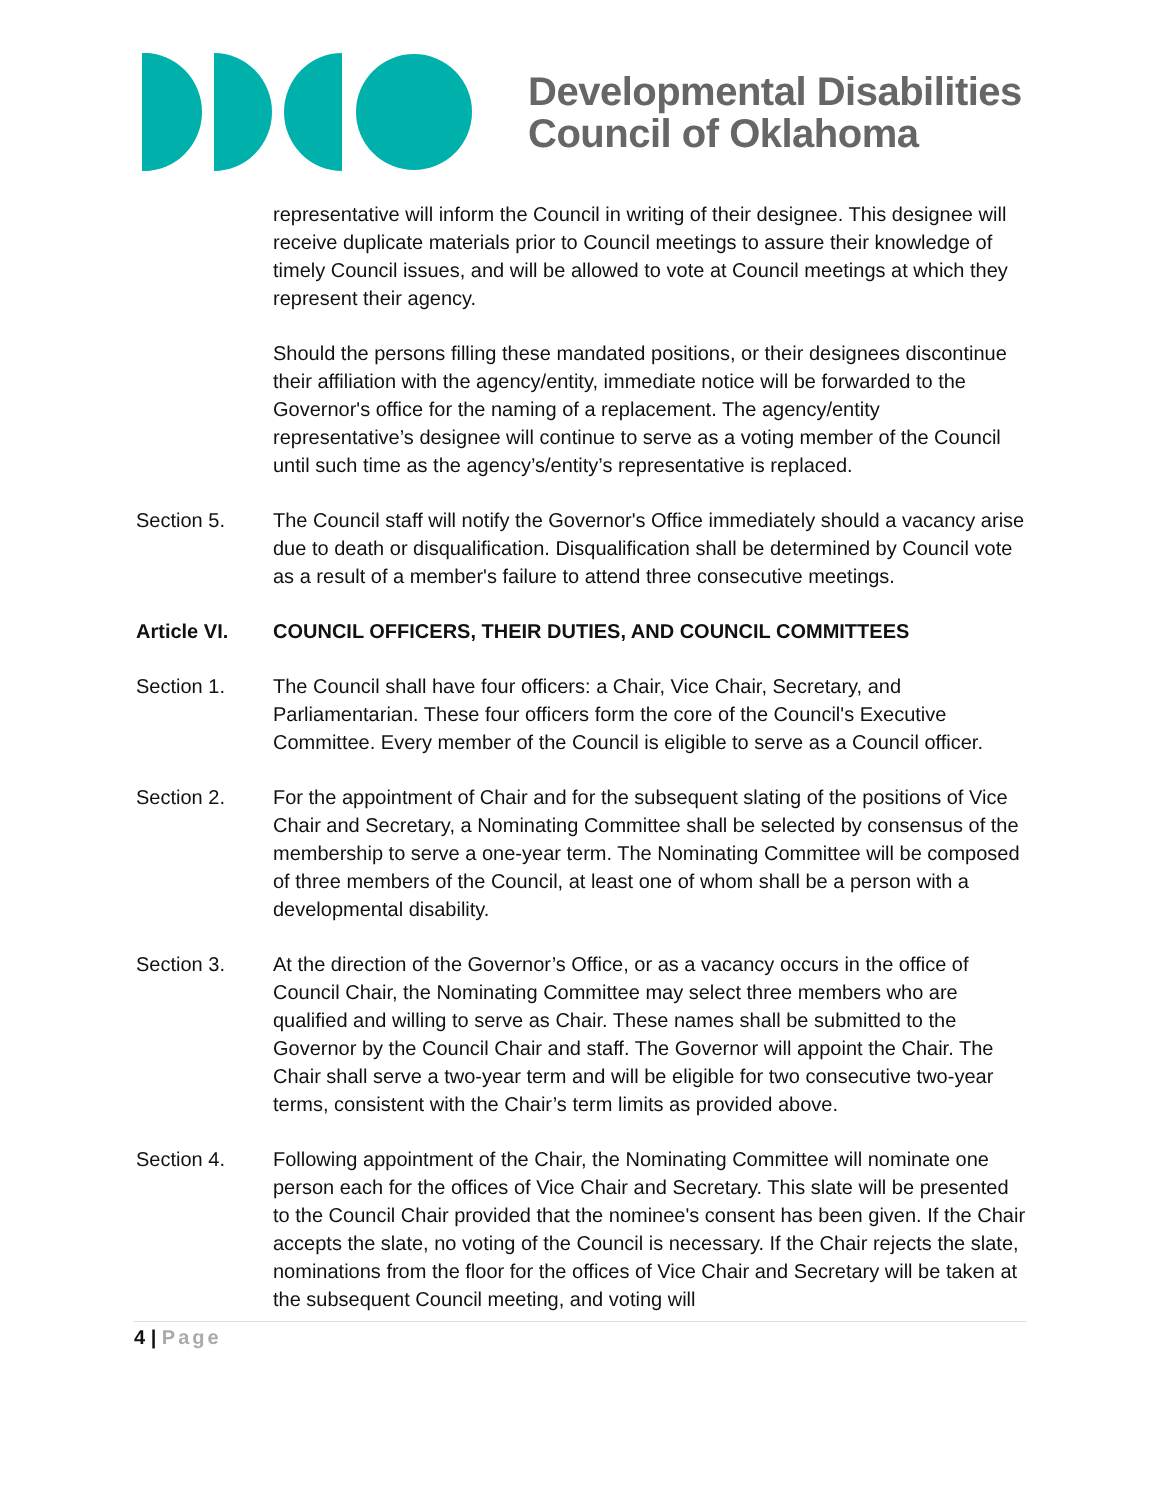Developmental Disabilities
Council of Oklahoma
representative will inform the Council in writing of their designee. This designee will receive duplicate materials prior to Council meetings to assure their knowledge of timely Council issues, and will be allowed to vote at Council meetings at which they represent their agency.
Should the persons filling these mandated positions, or their designees discontinue their affiliation with the agency/entity, immediate notice will be forwarded to the Governor's office for the naming of a replacement. The agency/entity representative’s designee will continue to serve as a voting member of the Council until such time as the agency’s/entity’s representative is replaced.
Section 5. The Council staff will notify the Governor's Office immediately should a vacancy arise due to death or disqualification. Disqualification shall be determined by Council vote as a result of a member's failure to attend three consecutive meetings.
Article VI. COUNCIL OFFICERS, THEIR DUTIES, AND COUNCIL COMMITTEES
Section 1. The Council shall have four officers: a Chair, Vice Chair, Secretary, and Parliamentarian. These four officers form the core of the Council's Executive Committee. Every member of the Council is eligible to serve as a Council officer.
Section 2. For the appointment of Chair and for the subsequent slating of the positions of Vice Chair and Secretary, a Nominating Committee shall be selected by consensus of the membership to serve a one-year term. The Nominating Committee will be composed of three members of the Council, at least one of whom shall be a person with a developmental disability.
Section 3. At the direction of the Governor’s Office, or as a vacancy occurs in the office of Council Chair, the Nominating Committee may select three members who are qualified and willing to serve as Chair. These names shall be submitted to the Governor by the Council Chair and staff. The Governor will appoint the Chair. The Chair shall serve a two-year term and will be eligible for two consecutive two-year terms, consistent with the Chair’s term limits as provided above.
Section 4. Following appointment of the Chair, the Nominating Committee will nominate one person each for the offices of Vice Chair and Secretary. This slate will be presented to the Council Chair provided that the nominee's consent has been given. If the Chair accepts the slate, no voting of the Council is necessary. If the Chair rejects the slate, nominations from the floor for the offices of Vice Chair and Secretary will be taken at the subsequent Council meeting, and voting will
4 | Page